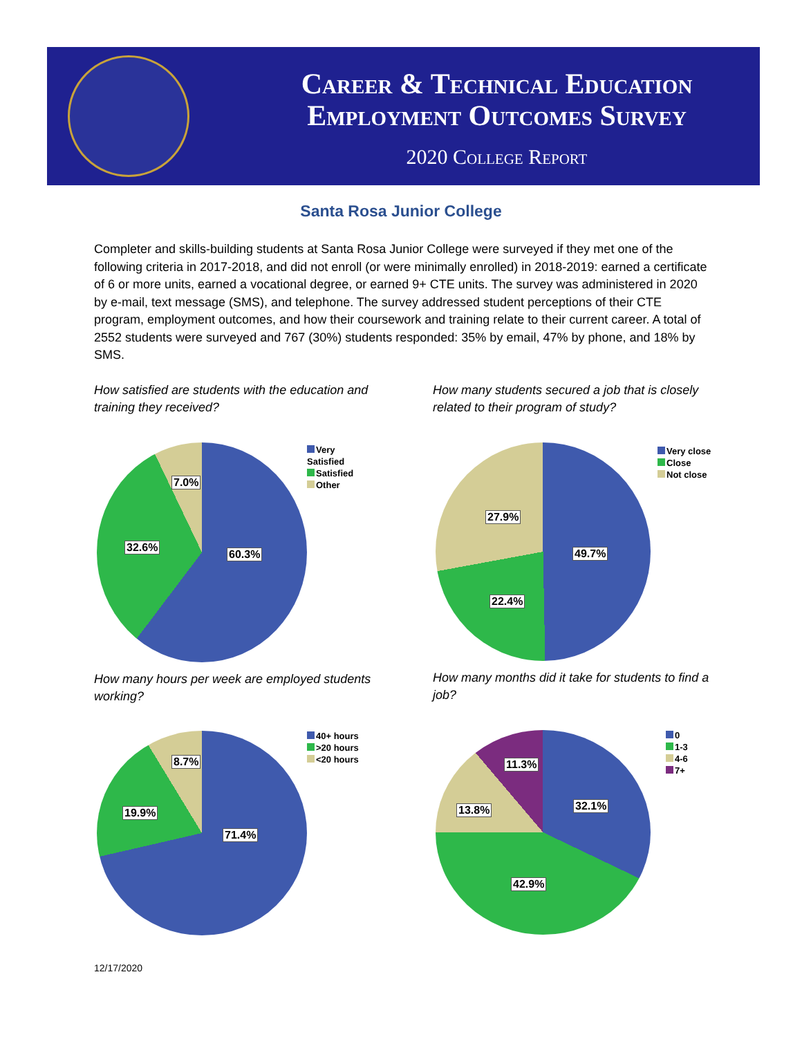Career & Technical Education
Employment Outcomes Survey
2020 College Report
Santa Rosa Junior College
Completer and skills-building students at Santa Rosa Junior College were surveyed if they met one of the following criteria in 2017-2018, and did not enroll (or were minimally enrolled) in 2018-2019: earned a certificate of 6 or more units, earned a vocational degree, or earned 9+ CTE units. The survey was administered in 2020 by e-mail, text message (SMS), and telephone. The survey addressed student perceptions of their CTE program, employment outcomes, and how their coursework and training relate to their current career. A total of 2552 students were surveyed and 767 (30%) students responded: 35% by email, 47% by phone, and 18% by SMS.
How satisfied are students with the education and training they received?
How many students secured a job that is closely related to their program of study?
60.3%
32.6%
7.0%
Very
Satisfied
Satisfied
Other
49.7%
22.4%
27.9%
Very close
Close
Not close
How many hours per week are employed students working?
How many months did it take for students to find a job?
71.4%
19.9%
8.7%
40+ hours
>20 hours
<20 hours
32.1%
42.9%
13.8%
11.3%
0
1-3
4-6
7+
12/17/2020